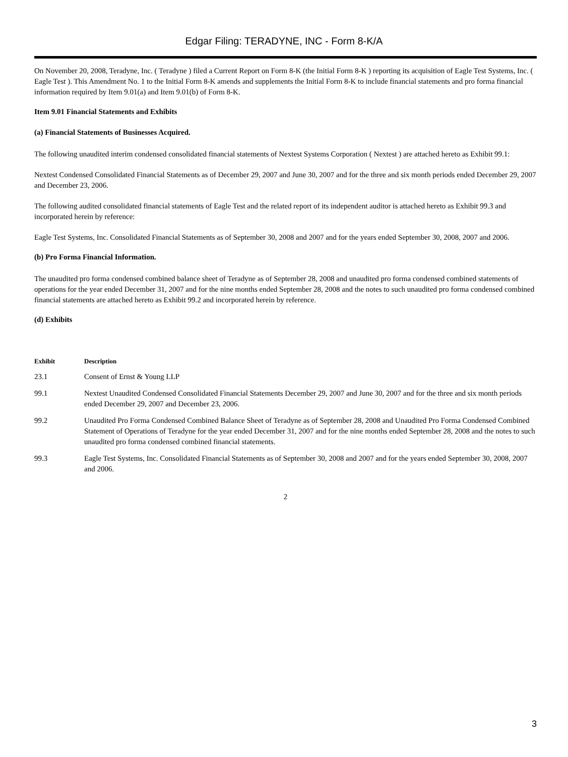Edgar Filing: TERADYNE, INC - Form 8-K/A
On November 20, 2008, Teradyne, Inc. ( Teradyne ) filed a Current Report on Form 8-K (the Initial Form 8-K ) reporting its acquisition of Eagle Test Systems, Inc. ( Eagle Test ). This Amendment No. 1 to the Initial Form 8-K amends and supplements the Initial Form 8-K to include financial statements and pro forma financial information required by Item 9.01(a) and Item 9.01(b) of Form 8-K.
Item 9.01 Financial Statements and Exhibits
(a) Financial Statements of Businesses Acquired.
The following unaudited interim condensed consolidated financial statements of Nextest Systems Corporation ( Nextest ) are attached hereto as Exhibit 99.1:
Nextest Condensed Consolidated Financial Statements as of December 29, 2007 and June 30, 2007 and for the three and six month periods ended December 29, 2007 and December 23, 2006.
The following audited consolidated financial statements of Eagle Test and the related report of its independent auditor is attached hereto as Exhibit 99.3 and incorporated herein by reference:
Eagle Test Systems, Inc. Consolidated Financial Statements as of September 30, 2008 and 2007 and for the years ended September 30, 2008, 2007 and 2006.
(b) Pro Forma Financial Information.
The unaudited pro forma condensed combined balance sheet of Teradyne as of September 28, 2008 and unaudited pro forma condensed combined statements of operations for the year ended December 31, 2007 and for the nine months ended September 28, 2008 and the notes to such unaudited pro forma condensed combined financial statements are attached hereto as Exhibit 99.2 and incorporated herein by reference.
(d) Exhibits
| Exhibit | Description |
| --- | --- |
| 23.1 | Consent of Ernst & Young LLP |
| 99.1 | Nextest Unaudited Condensed Consolidated Financial Statements December 29, 2007 and June 30, 2007 and for the three and six month periods ended December 29, 2007 and December 23, 2006. |
| 99.2 | Unaudited Pro Forma Condensed Combined Balance Sheet of Teradyne as of September 28, 2008 and Unaudited Pro Forma Condensed Combined Statement of Operations of Teradyne for the year ended December 31, 2007 and for the nine months ended September 28, 2008 and the notes to such unaudited pro forma condensed combined financial statements. |
| 99.3 | Eagle Test Systems, Inc. Consolidated Financial Statements as of September 30, 2008 and 2007 and for the years ended September 30, 2008, 2007 and 2006. |
2
3